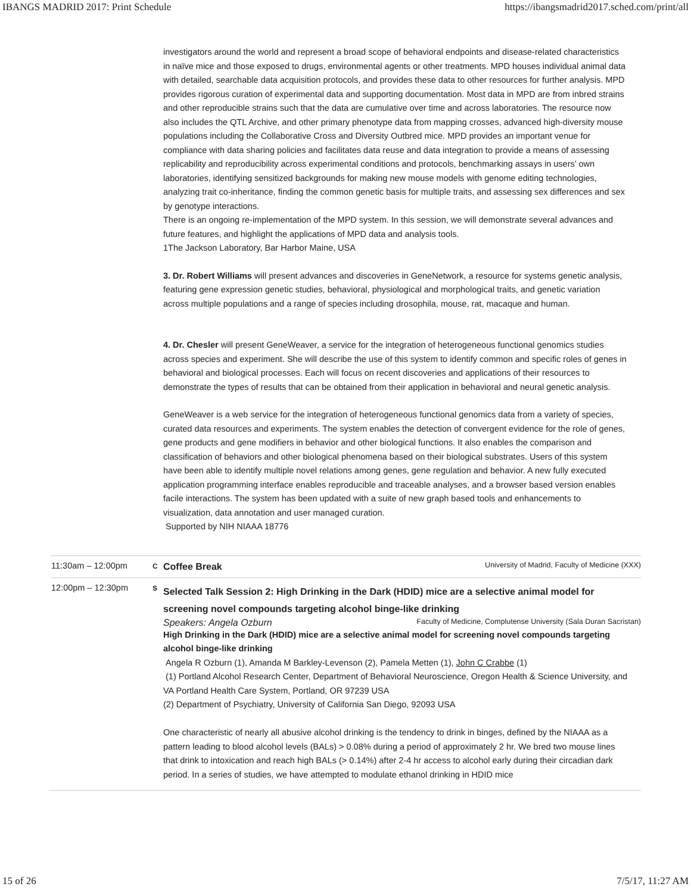IBANGS MADRID 2017: Print Schedule https://ibangsmadrid2017.sched.com/print/all
investigators around the world and represent a broad scope of behavioral endpoints and disease-related characteristics in naïve mice and those exposed to drugs, environmental agents or other treatments. MPD houses individual animal data with detailed, searchable data acquisition protocols, and provides these data to other resources for further analysis. MPD provides rigorous curation of experimental data and supporting documentation. Most data in MPD are from inbred strains and other reproducible strains such that the data are cumulative over time and across laboratories. The resource now also includes the QTL Archive, and other primary phenotype data from mapping crosses, advanced high-diversity mouse populations including the Collaborative Cross and Diversity Outbred mice. MPD provides an important venue for compliance with data sharing policies and facilitates data reuse and data integration to provide a means of assessing replicability and reproducibility across experimental conditions and protocols, benchmarking assays in users’ own laboratories, identifying sensitized backgrounds for making new mouse models with genome editing technologies, analyzing trait co-inheritance, finding the common genetic basis for multiple traits, and assessing sex differences and sex by genotype interactions.
There is an ongoing re-implementation of the MPD system. In this session, we will demonstrate several advances and future features, and highlight the applications of MPD data and analysis tools.
1The Jackson Laboratory, Bar Harbor Maine, USA
3. Dr. Robert Williams will present advances and discoveries in GeneNetwork, a resource for systems genetic analysis, featuring gene expression genetic studies, behavioral, physiological and morphological traits, and genetic variation across multiple populations and a range of species including drosophila, mouse, rat, macaque and human.
4. Dr. Chesler will present GeneWeaver, a service for the integration of heterogeneous functional genomics studies across species and experiment. She will describe the use of this system to identify common and specific roles of genes in behavioral and biological processes. Each will focus on recent discoveries and applications of their resources to demonstrate the types of results that can be obtained from their application in behavioral and neural genetic analysis.
GeneWeaver is a web service for the integration of heterogeneous functional genomics data from a variety of species, curated data resources and experiments. The system enables the detection of convergent evidence for the role of genes, gene products and gene modifiers in behavior and other biological functions. It also enables the comparison and classification of behaviors and other biological phenomena based on their biological substrates. Users of this system have been able to identify multiple novel relations among genes, gene regulation and behavior. A new fully executed application programming interface enables reproducible and traceable analyses, and a browser based version enables facile interactions. The system has been updated with a suite of new graph based tools and enhancements to visualization, data annotation and user managed curation.
Supported by NIH NIAAA 18776
11:30am – 12:00pm
C
Coffee Break University of Madrid, Faculty of Medicine (XXX)
12:00pm – 12:30pm
S
Selected Talk Session 2: High Drinking in the Dark (HDID) mice are a selective animal model for screening novel compounds targeting alcohol binge-like drinking
Speakers: Angela Ozburn Faculty of Medicine, Complutense University (Sala Duran Sacristan)
High Drinking in the Dark (HDID) mice are a selective animal model for screening novel compounds targeting alcohol binge-like drinking
Angela R Ozburn (1), Amanda M Barkley-Levenson (2), Pamela Metten (1), John C Crabbe (1)
(1) Portland Alcohol Research Center, Department of Behavioral Neuroscience, Oregon Health & Science University, and VA Portland Health Care System, Portland, OR 97239 USA
(2) Department of Psychiatry, University of California San Diego, 92093 USA
One characteristic of nearly all abusive alcohol drinking is the tendency to drink in binges, defined by the NIAAA as a pattern leading to blood alcohol levels (BALs) > 0.08% during a period of approximately 2 hr. We bred two mouse lines that drink to intoxication and reach high BALs (> 0.14%) after 2-4 hr access to alcohol early during their circadian dark period. In a series of studies, we have attempted to modulate ethanol drinking in HDID mice
15 of 26 7/5/17, 11:27 AM